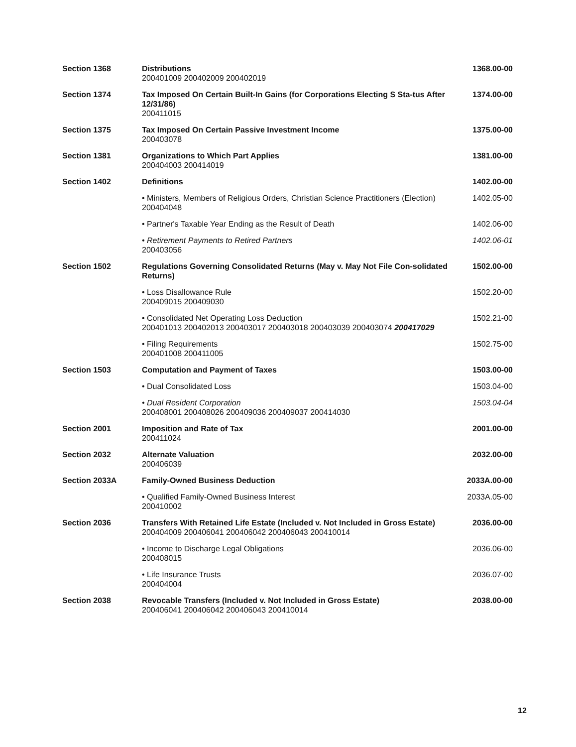| Section 1368 | Distributions 200401009 200402009 200402019 | 1368.00-00 |
| Section 1374 | Tax Imposed On Certain Built-In Gains (for Corporations Electing S Sta-tus After 12/31/86) 200411015 | 1374.00-00 |
| Section 1375 | Tax Imposed On Certain Passive Investment Income 200403078 | 1375.00-00 |
| Section 1381 | Organizations to Which Part Applies 200404003 200414019 | 1381.00-00 |
| Section 1402 | Definitions | 1402.00-00 |
| | • Ministers, Members of Religious Orders, Christian Science Practitioners (Election) 200404048 | 1402.05-00 |
| | • Partner's Taxable Year Ending as the Result of Death | 1402.06-00 |
| | • Retirement Payments to Retired Partners 200403056 | 1402.06-01 |
| Section 1502 | Regulations Governing Consolidated Returns (May v. May Not File Con-solidated Returns) | 1502.00-00 |
| | • Loss Disallowance Rule 200409015 200409030 | 1502.20-00 |
| | • Consolidated Net Operating Loss Deduction 200401013 200402013 200403017 200403018 200403039 200403074 200417029 | 1502.21-00 |
| | • Filing Requirements 200401008 200411005 | 1502.75-00 |
| Section 1503 | Computation and Payment of Taxes | 1503.00-00 |
| | • Dual Consolidated Loss | 1503.04-00 |
| | • Dual Resident Corporation 200408001 200408026 200409036 200409037 200414030 | 1503.04-04 |
| Section 2001 | Imposition and Rate of Tax 200411024 | 2001.00-00 |
| Section 2032 | Alternate Valuation 200406039 | 2032.00-00 |
| Section 2033A | Family-Owned Business Deduction | 2033A.00-00 |
| | • Qualified Family-Owned Business Interest 200410002 | 2033A.05-00 |
| Section 2036 | Transfers With Retained Life Estate (Included v. Not Included in Gross Estate) 200404009 200406041 200406042 200406043 200410014 | 2036.00-00 |
| | • Income to Discharge Legal Obligations 200408015 | 2036.06-00 |
| | • Life Insurance Trusts 200404004 | 2036.07-00 |
| Section 2038 | Revocable Transfers (Included v. Not Included in Gross Estate) 200406041 200406042 200406043 200410014 | 2038.00-00 |
12